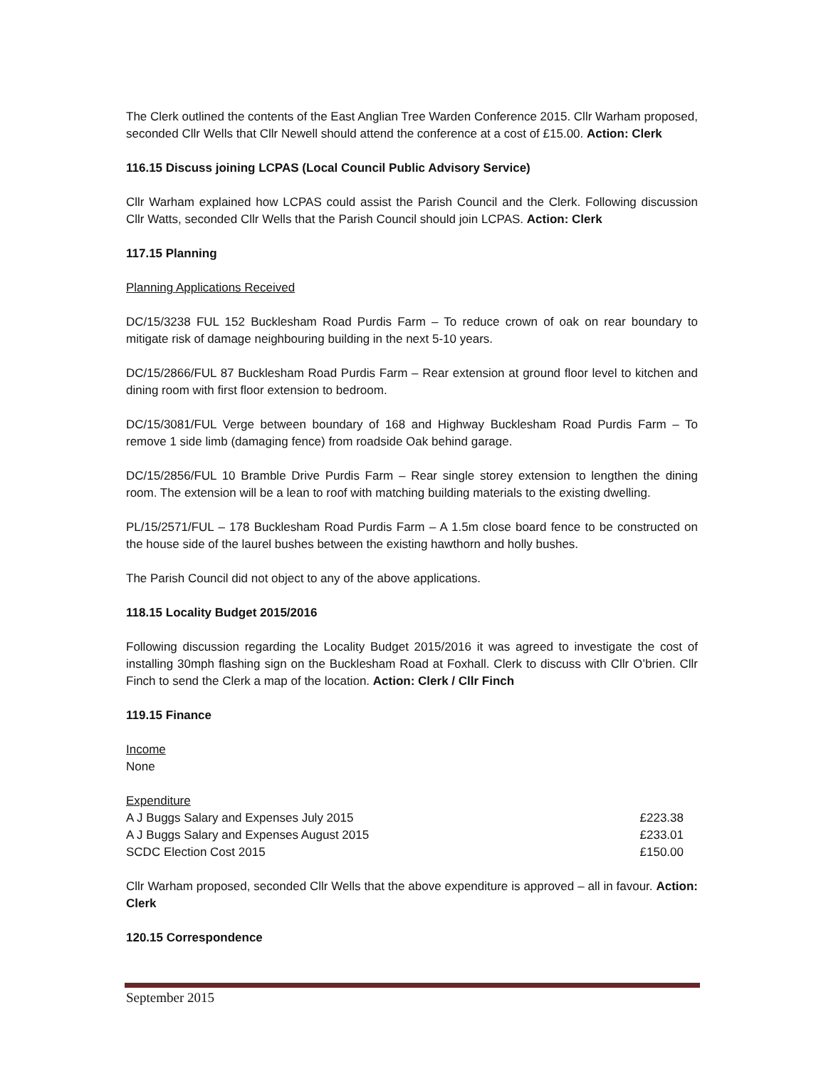The Clerk outlined the contents of the East Anglian Tree Warden Conference 2015. Cllr Warham proposed, seconded Cllr Wells that Cllr Newell should attend the conference at a cost of £15.00. Action: Clerk
116.15 Discuss joining LCPAS (Local Council Public Advisory Service)
Cllr Warham explained how LCPAS could assist the Parish Council and the Clerk. Following discussion Cllr Watts, seconded Cllr Wells that the Parish Council should join LCPAS. Action: Clerk
117.15 Planning
Planning Applications Received
DC/15/3238 FUL 152 Bucklesham Road Purdis Farm – To reduce crown of oak on rear boundary to mitigate risk of damage neighbouring building in the next 5-10 years.
DC/15/2866/FUL 87 Bucklesham Road Purdis Farm – Rear extension at ground floor level to kitchen and dining room with first floor extension to bedroom.
DC/15/3081/FUL Verge between boundary of 168 and Highway Bucklesham Road Purdis Farm – To remove 1 side limb (damaging fence) from roadside Oak behind garage.
DC/15/2856/FUL 10 Bramble Drive Purdis Farm – Rear single storey extension to lengthen the dining room. The extension will be a lean to roof with matching building materials to the existing dwelling.
PL/15/2571/FUL – 178 Bucklesham Road Purdis Farm – A 1.5m close board fence to be constructed on the house side of the laurel bushes between the existing hawthorn and holly bushes.
The Parish Council did not object to any of the above applications.
118.15 Locality Budget 2015/2016
Following discussion regarding the Locality Budget 2015/2016 it was agreed to investigate the cost of installing 30mph flashing sign on the Bucklesham Road at Foxhall. Clerk to discuss with Cllr O’brien. Cllr Finch to send the Clerk a map of the location. Action: Clerk / Cllr Finch
119.15 Finance
Income
None
Expenditure
A J Buggs Salary and Expenses July 2015 £223.38
A J Buggs Salary and Expenses August 2015 £233.01
SCDC Election Cost 2015 £150.00
Cllr Warham proposed, seconded Cllr Wells that the above expenditure is approved – all in favour. Action: Clerk
120.15 Correspondence
September 2015